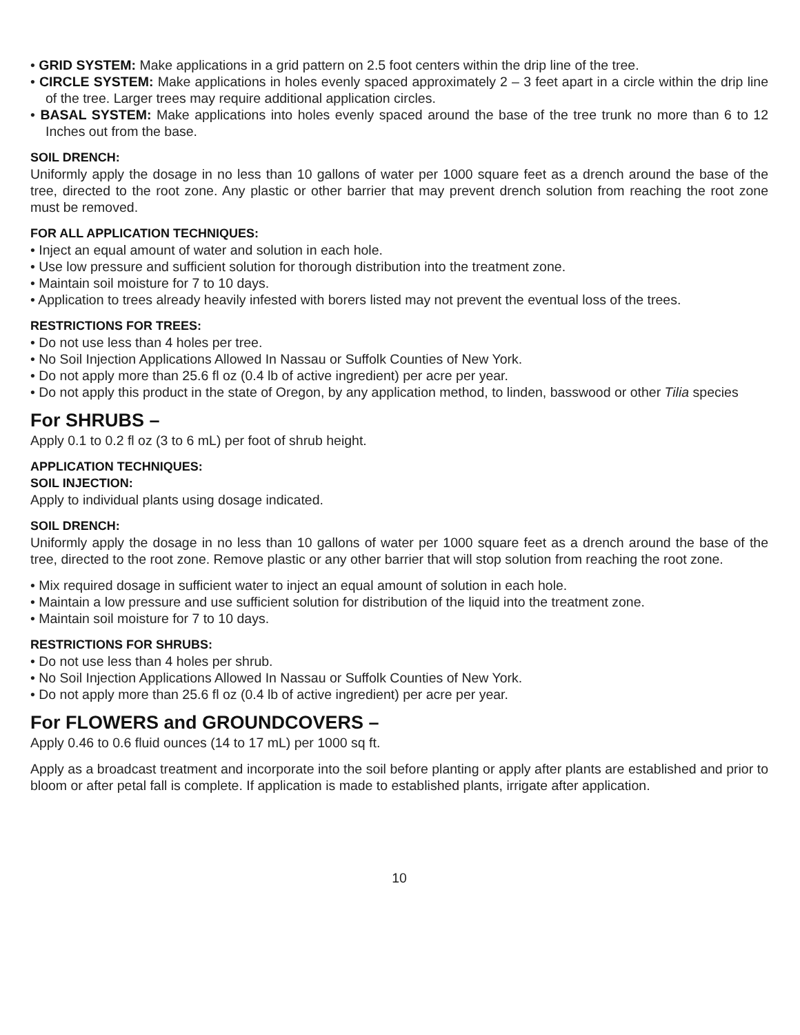• GRID SYSTEM: Make applications in a grid pattern on 2.5 foot centers within the drip line of the tree.
• CIRCLE SYSTEM: Make applications in holes evenly spaced approximately 2 – 3 feet apart in a circle within the drip line of the tree. Larger trees may require additional application circles.
• BASAL SYSTEM: Make applications into holes evenly spaced around the base of the tree trunk no more than 6 to 12 Inches out from the base.
SOIL DRENCH:
Uniformly apply the dosage in no less than 10 gallons of water per 1000 square feet as a drench around the base of the tree, directed to the root zone. Any plastic or other barrier that may prevent drench solution from reaching the root zone must be removed.
FOR ALL APPLICATION TECHNIQUES:
• Inject an equal amount of water and solution in each hole.
• Use low pressure and sufficient solution for thorough distribution into the treatment zone.
• Maintain soil moisture for 7 to 10 days.
• Application to trees already heavily infested with borers listed may not prevent the eventual loss of the trees.
RESTRICTIONS FOR TREES:
• Do not use less than 4 holes per tree.
• No Soil Injection Applications Allowed In Nassau or Suffolk Counties of New York.
• Do not apply more than 25.6 fl oz (0.4 lb of active ingredient) per acre per year.
• Do not apply this product in the state of Oregon, by any application method, to linden, basswood or other Tilia species
For SHRUBS –
Apply 0.1 to 0.2 fl oz (3 to 6 mL) per foot of shrub height.
APPLICATION TECHNIQUES:
SOIL INJECTION:
Apply to individual plants using dosage indicated.
SOIL DRENCH:
Uniformly apply the dosage in no less than 10 gallons of water per 1000 square feet as a drench around the base of the tree, directed to the root zone. Remove plastic or any other barrier that will stop solution from reaching the root zone.
• Mix required dosage in sufficient water to inject an equal amount of solution in each hole.
• Maintain a low pressure and use sufficient solution for distribution of the liquid into the treatment zone.
• Maintain soil moisture for 7 to 10 days.
RESTRICTIONS FOR SHRUBS:
• Do not use less than 4 holes per shrub.
• No Soil Injection Applications Allowed In Nassau or Suffolk Counties of New York.
• Do not apply more than 25.6 fl oz (0.4 lb of active ingredient) per acre per year.
For FLOWERS and GROUNDCOVERS –
Apply 0.46 to 0.6 fluid ounces (14 to 17 mL) per 1000 sq ft.
Apply as a broadcast treatment and incorporate into the soil before planting or apply after plants are established and prior to bloom or after petal fall is complete. If application is made to established plants, irrigate after application.
10